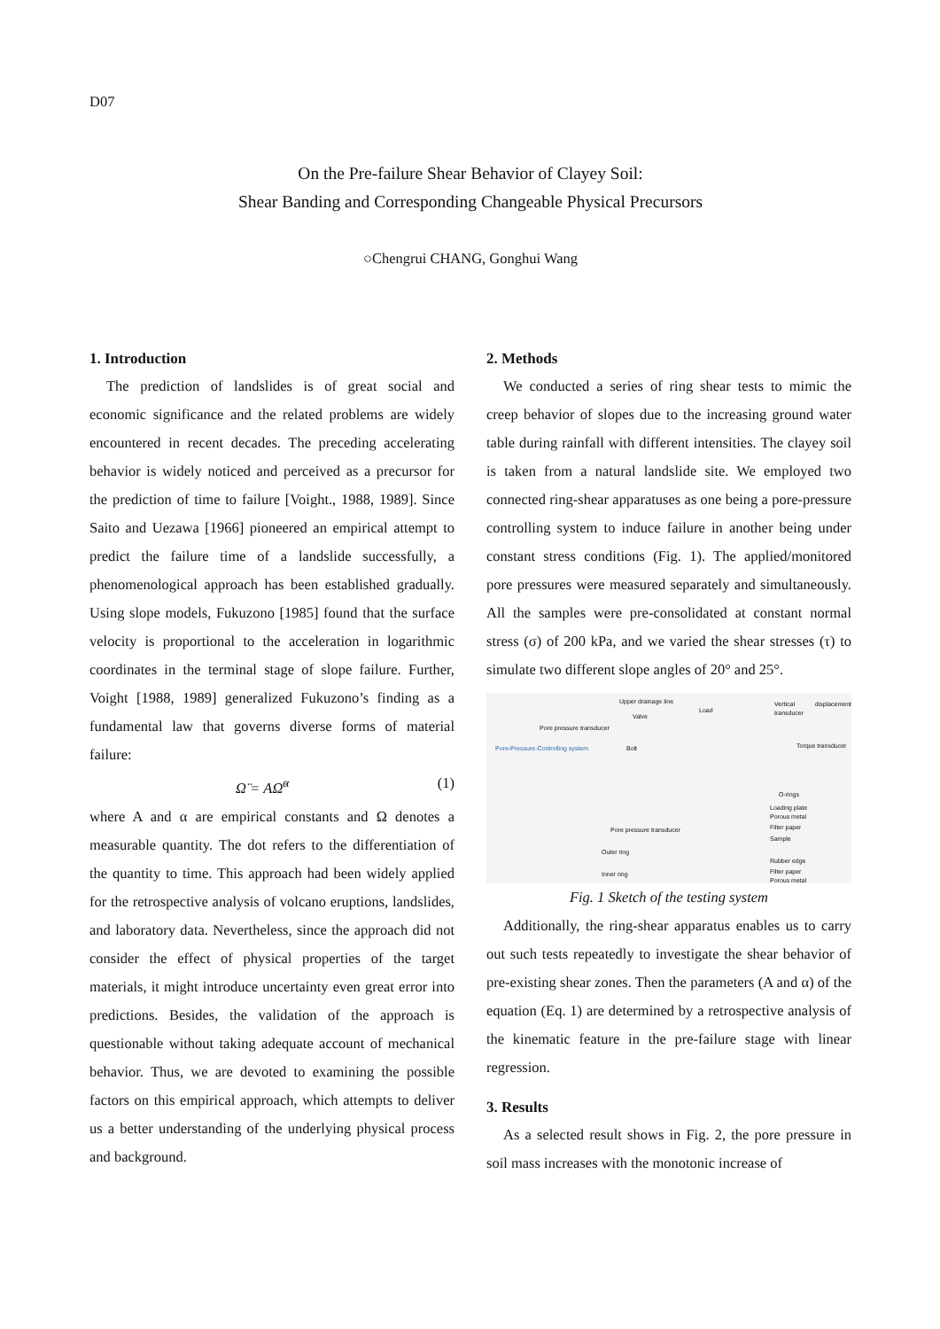D07
On the Pre-failure Shear Behavior of Clayey Soil:
Shear Banding and Corresponding Changeable Physical Precursors
○Chengrui CHANG, Gonghui Wang
1. Introduction
The prediction of landslides is of great social and economic significance and the related problems are widely encountered in recent decades. The preceding accelerating behavior is widely noticed and perceived as a precursor for the prediction of time to failure [Voight., 1988, 1989]. Since Saito and Uezawa [1966] pioneered an empirical attempt to predict the failure time of a landslide successfully, a phenomenological approach has been established gradually. Using slope models, Fukuzono [1985] found that the surface velocity is proportional to the acceleration in logarithmic coordinates in the terminal stage of slope failure. Further, Voight [1988, 1989] generalized Fukuzono’s finding as a fundamental law that governs diverse forms of material failure:
Ω̈ = AΩ̇<sup>α</sup> (1)
where A and α are empirical constants and Ω denotes a measurable quantity. The dot refers to the differentiation of the quantity to time. This approach had been widely applied for the retrospective analysis of volcano eruptions, landslides, and laboratory data. Nevertheless, since the approach did not consider the effect of physical properties of the target materials, it might introduce uncertainty even great error into predictions. Besides, the validation of the approach is questionable without taking adequate account of mechanical behavior. Thus, we are devoted to examining the possible factors on this empirical approach, which attempts to deliver us a better understanding of the underlying physical process and background.
2. Methods
We conducted a series of ring shear tests to mimic the creep behavior of slopes due to the increasing ground water table during rainfall with different intensities. The clayey soil is taken from a natural landslide site. We employed two connected ring-shear apparatuses as one being a pore-pressure controlling system to induce failure in another being under constant stress conditions (Fig. 1). The applied/monitored pore pressures were measured separately and simultaneously. All the samples were pre-consolidated at constant normal stress (σ) of 200 kPa, and we varied the shear stresses (τ) to simulate two different slope angles of 20° and 25°.
Upper drainage line
Load
Vertical displacement transducer
Valve
Pore pressure transducer
Pore-Pressure-Controlling system Bolt Torque transducer
O-rings
Loading plate
Porous metal
Filter paper
Sample
Pore pressure transducer
Outer ring
Rubber edge
Filter paper Inner ring
Porous metal
Fig. 1 Sketch of the testing system
Additionally, the ring-shear apparatus enables us to carry out such tests repeatedly to investigate the shear behavior of pre-existing shear zones. Then the parameters (A and α) of the equation (Eq. 1) are determined by a retrospective analysis of the kinematic feature in the pre-failure stage with linear regression.
3. Results
As a selected result shows in Fig. 2, the pore pressure in soil mass increases with the monotonic increase of